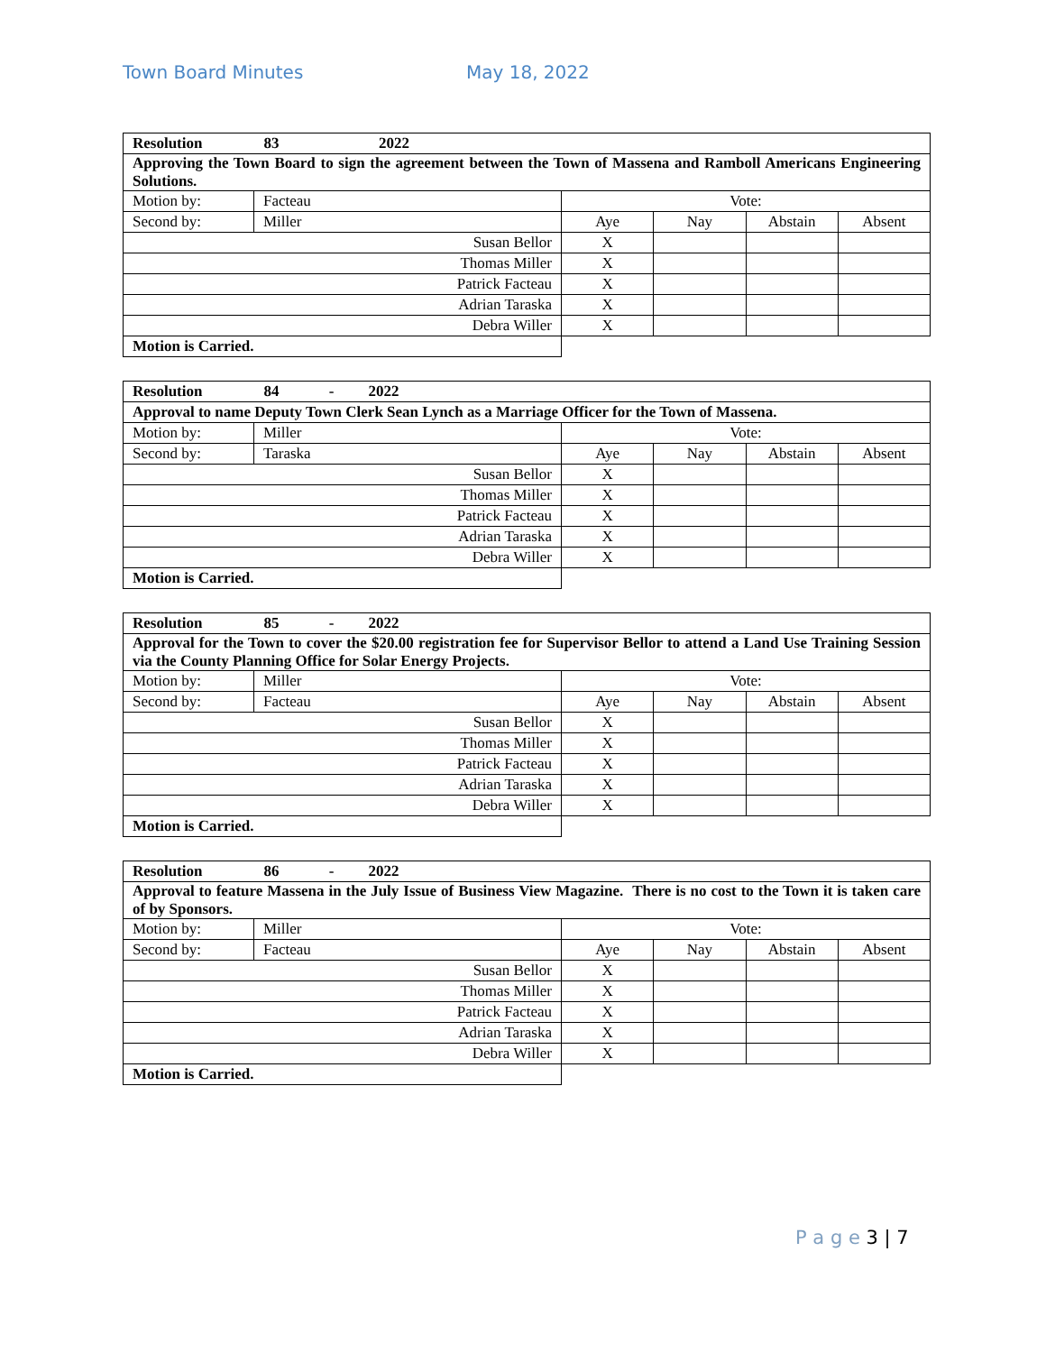Town Board Minutes May 18, 2022
| Resolution 83 2022 | | | | | |
| Approving the Town Board to sign the agreement between the Town of Massena and Ramboll Americans Engineering Solutions. | | | | | |
| Motion by: | Facteau | Vote: | | | |
| Second by: | Miller | Aye | Nay | Abstain | Absent |
| Susan Bellor | | X | | | |
| Thomas Miller | | X | | | |
| Patrick Facteau | | X | | | |
| Adrian Taraska | | X | | | |
| Debra Willer | | X | | | |
| Motion is Carried. | | | | | |
| Resolution 84 - 2022 | | | | | |
| Approval to name Deputy Town Clerk Sean Lynch as a Marriage Officer for the Town of Massena. | | | | | |
| Motion by: | Miller | Vote: | | | |
| Second by: | Taraska | Aye | Nay | Abstain | Absent |
| Susan Bellor | | X | | | |
| Thomas Miller | | X | | | |
| Patrick Facteau | | X | | | |
| Adrian Taraska | | X | | | |
| Debra Willer | | X | | | |
| Motion is Carried. | | | | | |
| Resolution 85 - 2022 | | | | | |
| Approval for the Town to cover the $20.00 registration fee for Supervisor Bellor to attend a Land Use Training Session via the County Planning Office for Solar Energy Projects. | | | | | |
| Motion by: | Miller | Vote: | | | |
| Second by: | Facteau | Aye | Nay | Abstain | Absent |
| Susan Bellor | | X | | | |
| Thomas Miller | | X | | | |
| Patrick Facteau | | X | | | |
| Adrian Taraska | | X | | | |
| Debra Willer | | X | | | |
| Motion is Carried. | | | | | |
| Resolution 86 - 2022 | | | | | |
| Approval to feature Massena in the July Issue of Business View Magazine. There is no cost to the Town it is taken care of by Sponsors. | | | | | |
| Motion by: | Miller | Vote: | | | |
| Second by: | Facteau | Aye | Nay | Abstain | Absent |
| Susan Bellor | | X | | | |
| Thomas Miller | | X | | | |
| Patrick Facteau | | X | | | |
| Adrian Taraska | | X | | | |
| Debra Willer | | X | | | |
| Motion is Carried. | | | | | |
P a g e 3 | 7